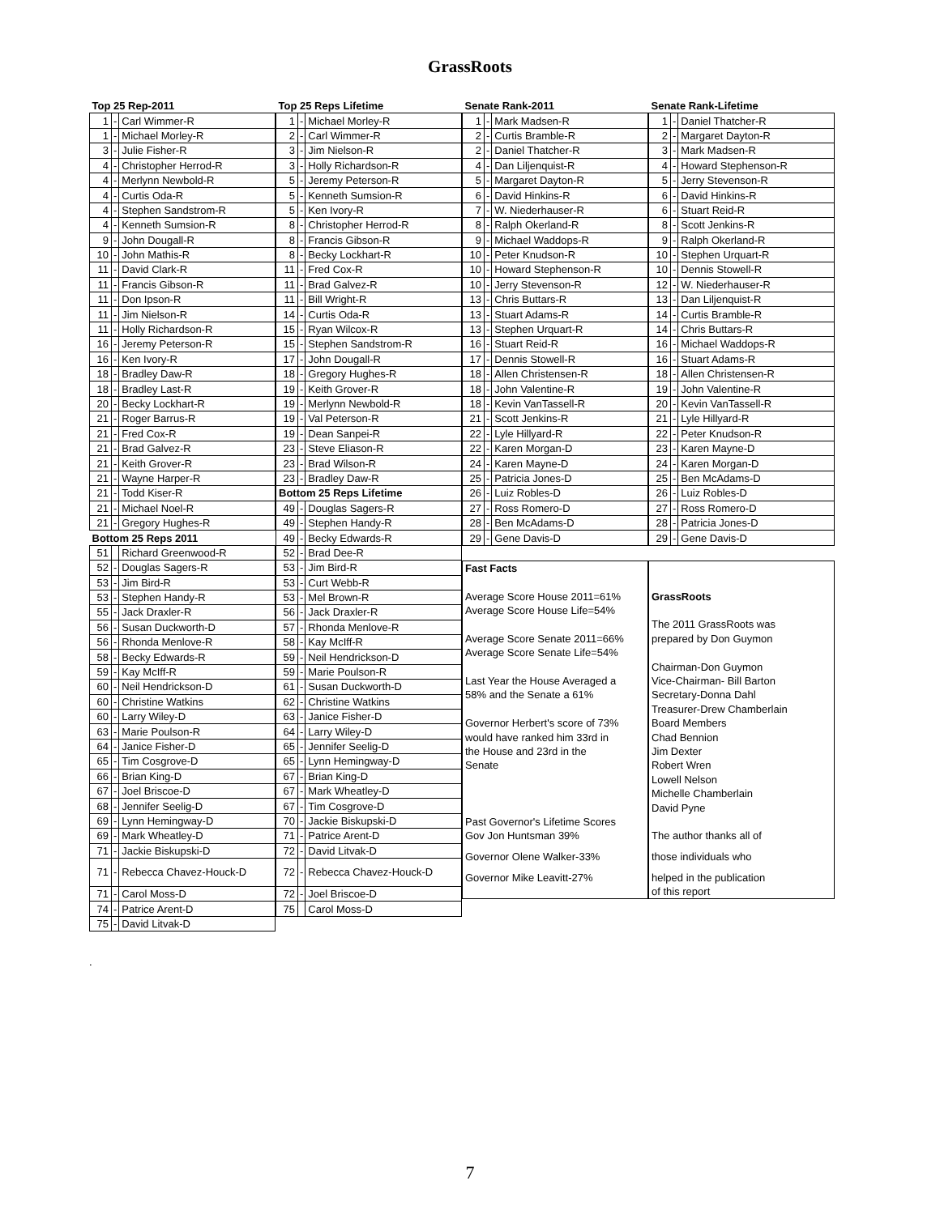GrassRoots
| Top 25 Rep-2011 | | |
| 1 | - | Carl Wimmer-R |
| 1 | - | Michael Morley-R |
| 3 | - | Julie Fisher-R |
| 4 | - | Christopher Herrod-R |
| 4 | - | Merlynn Newbold-R |
| 4 | - | Curtis Oda-R |
| 4 | - | Stephen Sandstrom-R |
| 4 | - | Kenneth Sumsion-R |
| 9 | - | John Dougall-R |
| 10 | - | John Mathis-R |
| 11 | - | David Clark-R |
| 11 | - | Francis Gibson-R |
| 11 | - | Don Ipson-R |
| 11 | - | Jim Nielson-R |
| 11 | - | Holly Richardson-R |
| 16 | - | Jeremy Peterson-R |
| 16 | - | Ken Ivory-R |
| 18 | - | Bradley Daw-R |
| 18 | - | Bradley Last-R |
| 20 | - | Becky Lockhart-R |
| 21 | - | Roger Barrus-R |
| 21 | - | Fred Cox-R |
| 21 | - | Brad Galvez-R |
| 21 | - | Keith Grover-R |
| 21 | - | Wayne Harper-R |
| 21 | - | Todd Kiser-R |
| 21 | - | Michael Noel-R |
| 21 | - | Gregory Hughes-R |
| Bottom 25 Reps 2011 | | |
| 51 | | Richard Greenwood-R |
| 52 | - | Douglas Sagers-R |
| 53 | - | Jim Bird-R |
| 53 | - | Stephen Handy-R |
| 55 | - | Jack Draxler-R |
| 56 | - | Susan Duckworth-D |
| 56 | - | Rhonda Menlove-R |
| 58 | - | Becky Edwards-R |
| 59 | - | Kay McIff-R |
| 60 | - | Neil Hendrickson-D |
| 60 | - | Christine Watkins |
| 60 | - | Larry Wiley-D |
| 63 | - | Marie Poulson-R |
| 64 | - | Janice Fisher-D |
| 65 | - | Tim Cosgrove-D |
| 66 | - | Brian King-D |
| 67 | - | Joel Briscoe-D |
| 68 | - | Jennifer Seelig-D |
| 69 | - | Lynn Hemingway-D |
| 69 | - | Mark Wheatley-D |
| 71 | - | Jackie Biskupski-D |
| 71 | - | Rebecca Chavez-Houck-D |
| 71 | - | Carol Moss-D |
| 74 | - | Patrice Arent-D |
| 75 | - | David Litvak-D |
| Top 25 Reps Lifetime | | |
| 1 | - | Michael Morley-R |
| 2 | - | Carl Wimmer-R |
| 3 | - | Jim Nielson-R |
| 3 | - | Holly Richardson-R |
| 5 | - | Jeremy Peterson-R |
| 5 | - | Kenneth Sumsion-R |
| 5 | - | Ken Ivory-R |
| 8 | - | Christopher Herrod-R |
| 8 | - | Francis Gibson-R |
| 8 | - | Becky Lockhart-R |
| 11 | - | Fred Cox-R |
| 11 | - | Brad Galvez-R |
| 11 | - | Bill Wright-R |
| 14 | - | Curtis Oda-R |
| 15 | - | Ryan Wilcox-R |
| 15 | - | Stephen Sandstrom-R |
| 17 | - | John Dougall-R |
| 18 | - | Gregory Hughes-R |
| 19 | - | Keith Grover-R |
| 19 | - | Merlynn Newbold-R |
| 19 | - | Val Peterson-R |
| 19 | - | Dean Sanpei-R |
| 23 | - | Steve Eliason-R |
| 23 | - | Brad Wilson-R |
| 23 | - | Bradley Daw-R |
| Bottom 25 Reps Lifetime | | |
| 49 | - | Douglas Sagers-R |
| 49 | - | Stephen Handy-R |
| 49 | - | Becky Edwards-R |
| 52 | - | Brad Dee-R |
| 53 | - | Jim Bird-R |
| 53 | - | Curt Webb-R |
| 53 | - | Mel Brown-R |
| 56 | - | Jack Draxler-R |
| 57 | - | Rhonda Menlove-R |
| 58 | - | Kay McIff-R |
| 59 | - | Neil Hendrickson-D |
| 59 | - | Marie Poulson-R |
| 61 | - | Susan Duckworth-D |
| 62 | - | Christine Watkins |
| 63 | - | Janice Fisher-D |
| 64 | - | Larry Wiley-D |
| 65 | - | Jennifer Seelig-D |
| 65 | - | Lynn Hemingway-D |
| 67 | - | Brian King-D |
| 67 | - | Mark Wheatley-D |
| 67 | - | Tim Cosgrove-D |
| 70 | - | Jackie Biskupski-D |
| 71 | - | Patrice Arent-D |
| 72 | - | David Litvak-D |
| 72 | - | Rebecca Chavez-Houck-D |
| 72 | - | Joel Briscoe-D |
| 75 | | Carol Moss-D |
| Senate Rank-2011 | | |
| 1 | - | Mark Madsen-R |
| 2 | - | Curtis Bramble-R |
| 2 | - | Daniel Thatcher-R |
| 4 | - | Dan Liljenquist-R |
| 5 | - | Margaret Dayton-R |
| 6 | - | David Hinkins-R |
| 7 | - | W. Niederhauser-R |
| 8 | - | Ralph Okerland-R |
| 9 | - | Michael Waddops-R |
| 10 | - | Peter Knudson-R |
| 10 | - | Howard Stephenson-R |
| 10 | - | Jerry Stevenson-R |
| 13 | - | Chris Buttars-R |
| 13 | - | Stuart Adams-R |
| 13 | - | Stephen Urquart-R |
| 16 | - | Stuart Reid-R |
| 17 | - | Dennis Stowell-R |
| 18 | - | Allen Christensen-R |
| 18 | - | John Valentine-R |
| 18 | - | Kevin VanTassell-R |
| 21 | - | Scott Jenkins-R |
| 22 | - | Lyle Hillyard-R |
| 22 | - | Karen Morgan-D |
| 24 | - | Karen Mayne-D |
| 25 | - | Patricia Jones-D |
| 26 | - | Luiz Robles-D |
| 27 | - | Ross Romero-D |
| 28 | - | Ben McAdams-D |
| 29 | - | Gene Davis-D |
| Fast Facts |
| Average Score House 2011=61% |
| Average Score House Life=54% |
| Average Score Senate 2011=66% |
| Average Score Senate Life=54% |
| Last Year the House Averaged a |
| 58% and the Senate a 61% |
| Governor Herbert's score of 73% |
| would have ranked him 33rd in |
| the House and 23rd in the |
| Senate |
| Past Governor's Lifetime Scores |
| Gov Jon Huntsman 39% |
| Governor Olene Walker-33% |
| Governor Mike Leavitt-27% |
| Senate Rank-Lifetime | | |
| 1 | - | Daniel Thatcher-R |
| 2 | - | Margaret Dayton-R |
| 3 | - | Mark Madsen-R |
| 4 | - | Howard Stephenson-R |
| 5 | - | Jerry Stevenson-R |
| 6 | - | David Hinkins-R |
| 6 | - | Stuart Reid-R |
| 8 | - | Scott Jenkins-R |
| 9 | - | Ralph Okerland-R |
| 10 | - | Stephen Urquart-R |
| 10 | - | Dennis Stowell-R |
| 12 | - | W. Niederhauser-R |
| 13 | - | Dan Liljenquist-R |
| 14 | - | Curtis Bramble-R |
| 14 | - | Chris Buttars-R |
| 16 | - | Michael Waddops-R |
| 16 | - | Stuart Adams-R |
| 18 | - | Allen Christensen-R |
| 19 | - | John Valentine-R |
| 20 | - | Kevin VanTassell-R |
| 21 | - | Lyle Hillyard-R |
| 22 | - | Peter Knudson-R |
| 23 | - | Karen Mayne-D |
| 24 | - | Karen Morgan-D |
| 25 | - | Ben McAdams-D |
| 26 | - | Luiz Robles-D |
| 27 | - | Ross Romero-D |
| 28 | - | Patricia Jones-D |
| 29 | - | Gene Davis-D |
| GrassRoots |
| The 2011 GrassRoots was |
| prepared by Don Guymon |
| Chairman-Don Guymon |
| Vice-Chairman- Bill Barton |
| Secretary-Donna Dahl |
| Treasurer-Drew Chamberlain |
| Board Members |
| Chad Bennion |
| Jim Dexter |
| Robert Wren |
| Lowell Nelson |
| Michelle Chamberlain |
| David Pyne |
| The author thanks all of |
| those individuals who |
| helped in the publication |
| of this report |
.
7